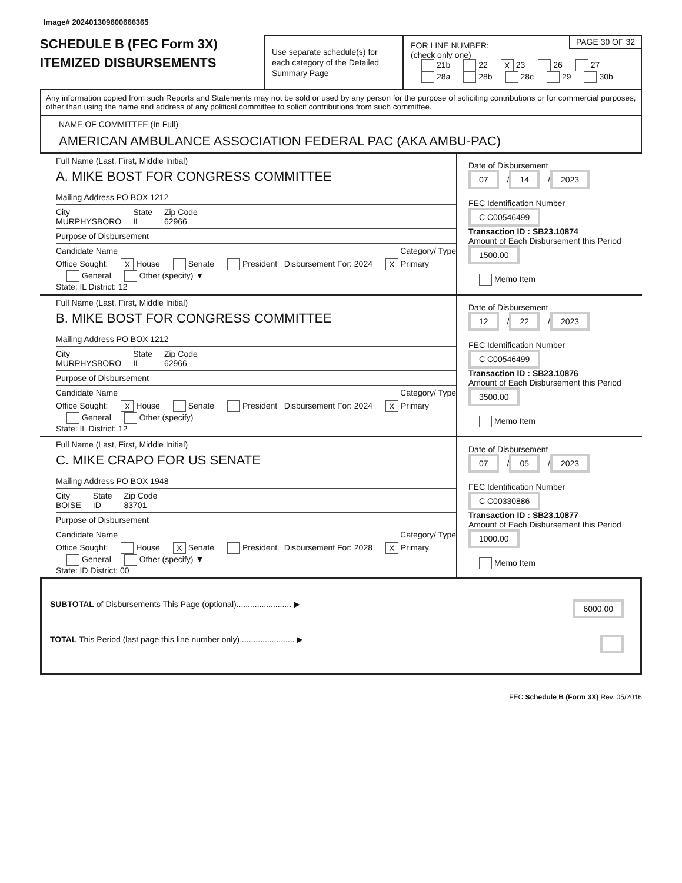Image# 202401309600666365
SCHEDULE B (FEC Form 3X)
ITEMIZED DISBURSEMENTS
Use separate schedule(s) for each category of the Detailed Summary Page
PAGE 30 OF 32
FOR LINE NUMBER:
(check only one)
21b 22 X 23 26 27
28a 28b 28c 29 30b
Any information copied from such Reports and Statements may not be sold or used by any person for the purpose of soliciting contributions or for commercial purposes, other than using the name and address of any political committee to solicit contributions from such committee.
NAME OF COMMITTEE (In Full)
AMERICAN AMBULANCE ASSOCIATION FEDERAL PAC (AKA AMBU-PAC)
Full Name (Last, First, Middle Initial)
A. MIKE BOST FOR CONGRESS COMMITTEE
Mailing Address PO BOX 1212
City
MURPHYSBORO State
IL Zip Code
62966
Purpose of Disbursement
Candidate Name Category/ Type
Office Sought: X House Senate President Disbursement For: 2024 X Primary General Other (specify) ▼
State: IL District: 12
Date of Disbursement
07 / 14 / 2023
FEC Identification Number
C C00546499
Transaction ID : SB23.10874
Amount of Each Disbursement this Period
1500.00
Memo Item
Full Name (Last, First, Middle Initial)
B. MIKE BOST FOR CONGRESS COMMITTEE
Mailing Address PO BOX 1212
City
MURPHYSBORO State
IL Zip Code
62966
Purpose of Disbursement
Candidate Name Category/ Type
Office Sought: X House Senate President Disbursement For: 2024 X Primary General Other (specify)
State: IL District: 12
Date of Disbursement
12 / 22 / 2023
FEC Identification Number
C C00546499
Transaction ID : SB23.10876
Amount of Each Disbursement this Period
3500.00
Memo Item
Full Name (Last, First, Middle Initial)
C. MIKE CRAPO FOR US SENATE
Mailing Address PO BOX 1948
City
BOISE State
ID Zip Code
83701
Purpose of Disbursement
Candidate Name Category/ Type
Office Sought: House X Senate President Disbursement For: 2028 X Primary General Other (specify) ▼
State: ID District: 00
Date of Disbursement
07 / 05 / 2023
FEC Identification Number
C C00330886
Transaction ID : SB23.10877
Amount of Each Disbursement this Period
1000.00
Memo Item
SUBTOTAL of Disbursements This Page (optional)........................ ▶ 6000.00
TOTAL This Period (last page this line number only)........................ ▶
FEC Schedule B (Form 3X) Rev. 05/2016